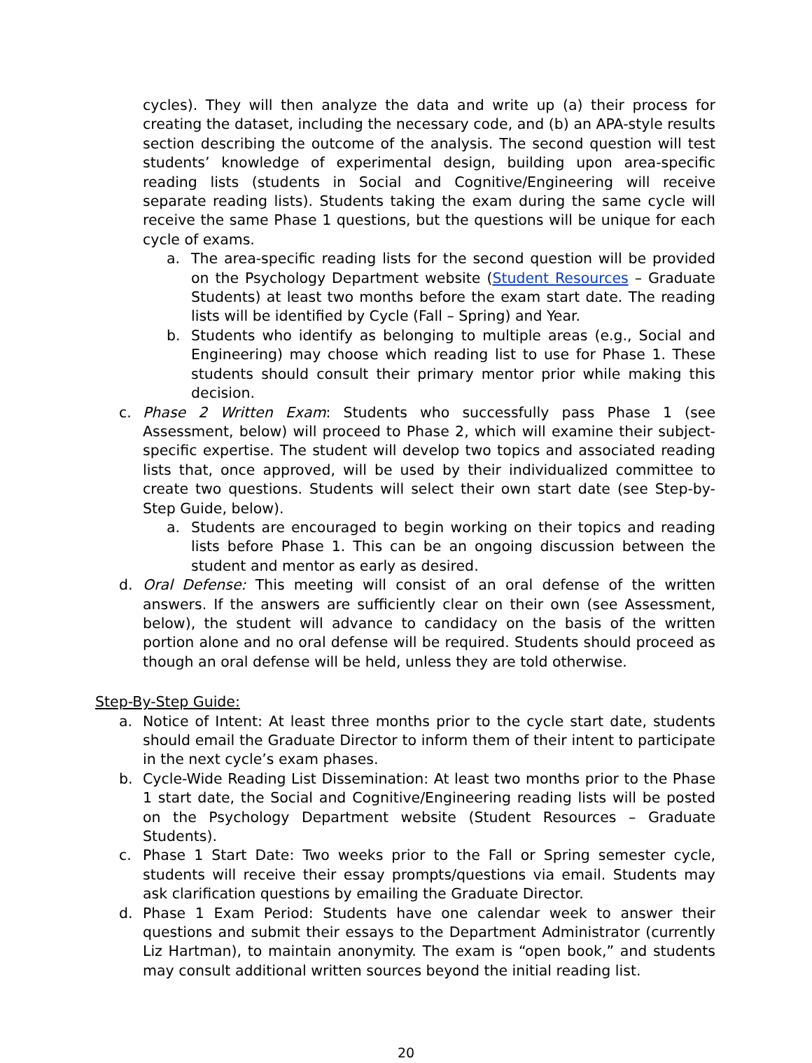cycles). They will then analyze the data and write up (a) their process for creating the dataset, including the necessary code, and (b) an APA-style results section describing the outcome of the analysis. The second question will test students’ knowledge of experimental design, building upon area-specific reading lists (students in Social and Cognitive/Engineering will receive separate reading lists). Students taking the exam during the same cycle will receive the same Phase 1 questions, but the questions will be unique for each cycle of exams.
a. The area-specific reading lists for the second question will be provided on the Psychology Department website (Student Resources – Graduate Students) at least two months before the exam start date. The reading lists will be identified by Cycle (Fall – Spring) and Year.
b. Students who identify as belonging to multiple areas (e.g., Social and Engineering) may choose which reading list to use for Phase 1. These students should consult their primary mentor prior while making this decision.
c. Phase 2 Written Exam: Students who successfully pass Phase 1 (see Assessment, below) will proceed to Phase 2, which will examine their subject-specific expertise. The student will develop two topics and associated reading lists that, once approved, will be used by their individualized committee to create two questions. Students will select their own start date (see Step-by-Step Guide, below).
a. Students are encouraged to begin working on their topics and reading lists before Phase 1. This can be an ongoing discussion between the student and mentor as early as desired.
d. Oral Defense: This meeting will consist of an oral defense of the written answers. If the answers are sufficiently clear on their own (see Assessment, below), the student will advance to candidacy on the basis of the written portion alone and no oral defense will be required. Students should proceed as though an oral defense will be held, unless they are told otherwise.
Step-By-Step Guide:
a. Notice of Intent: At least three months prior to the cycle start date, students should email the Graduate Director to inform them of their intent to participate in the next cycle’s exam phases.
b. Cycle-Wide Reading List Dissemination: At least two months prior to the Phase 1 start date, the Social and Cognitive/Engineering reading lists will be posted on the Psychology Department website (Student Resources – Graduate Students).
c. Phase 1 Start Date: Two weeks prior to the Fall or Spring semester cycle, students will receive their essay prompts/questions via email. Students may ask clarification questions by emailing the Graduate Director.
d. Phase 1 Exam Period: Students have one calendar week to answer their questions and submit their essays to the Department Administrator (currently Liz Hartman), to maintain anonymity. The exam is “open book,” and students may consult additional written sources beyond the initial reading list.
20